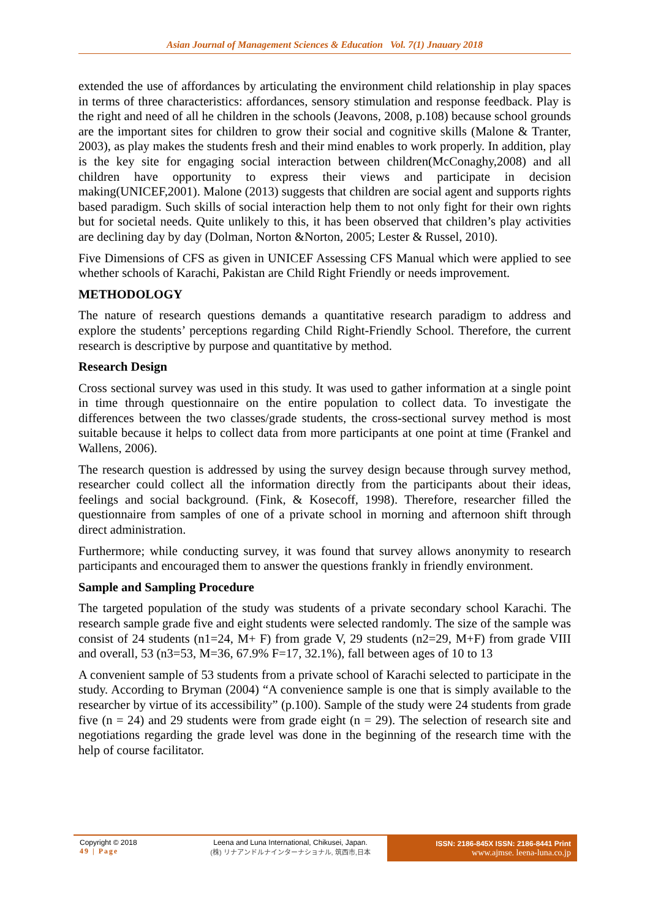Asian Journal of Management Sciences & Education Vol. 7(1) Jnauary 2018
extended the use of affordances by articulating the environment child relationship in play spaces in terms of three characteristics: affordances, sensory stimulation and response feedback. Play is the right and need of all he children in the schools (Jeavons, 2008, p.108) because school grounds are the important sites for children to grow their social and cognitive skills (Malone & Tranter, 2003), as play makes the students fresh and their mind enables to work properly. In addition, play is the key site for engaging social interaction between children(McConaghy,2008) and all children have opportunity to express their views and participate in decision making(UNICEF,2001). Malone (2013) suggests that children are social agent and supports rights based paradigm. Such skills of social interaction help them to not only fight for their own rights but for societal needs. Quite unlikely to this, it has been observed that children’s play activities are declining day by day (Dolman, Norton &Norton, 2005; Lester & Russel, 2010).
Five Dimensions of CFS as given in UNICEF Assessing CFS Manual which were applied to see whether schools of Karachi, Pakistan are Child Right Friendly or needs improvement.
METHODOLOGY
The nature of research questions demands a quantitative research paradigm to address and explore the students’ perceptions regarding Child Right-Friendly School. Therefore, the current research is descriptive by purpose and quantitative by method.
Research Design
Cross sectional survey was used in this study. It was used to gather information at a single point in time through questionnaire on the entire population to collect data. To investigate the differences between the two classes/grade students, the cross-sectional survey method is most suitable because it helps to collect data from more participants at one point at time (Frankel and Wallens, 2006).
The research question is addressed by using the survey design because through survey method, researcher could collect all the information directly from the participants about their ideas, feelings and social background. (Fink, & Kosecoff, 1998). Therefore, researcher filled the questionnaire from samples of one of a private school in morning and afternoon shift through direct administration.
Furthermore; while conducting survey, it was found that survey allows anonymity to research participants and encouraged them to answer the questions frankly in friendly environment.
Sample and Sampling Procedure
The targeted population of the study was students of a private secondary school Karachi. The research sample grade five and eight students were selected randomly. The size of the sample was consist of 24 students (n1=24, M+ F) from grade V, 29 students (n2=29, M+F) from grade VIII and overall, 53 (n3=53, M=36, 67.9% F=17, 32.1%), fall between ages of 10 to 13
A convenient sample of 53 students from a private school of Karachi selected to participate in the study. According to Bryman (2004) “A convenience sample is one that is simply available to the researcher by virtue of its accessibility” (p.100). Sample of the study were 24 students from grade five (n = 24) and 29 students were from grade eight (n = 29). The selection of research site and negotiations regarding the grade level was done in the beginning of the research time with the help of course facilitator.
Copyright © 2018
49 | Page
Leena and Luna International, Chikusei, Japan.
(株) リナアンドルナインターナショナル, 筑西市,日本
ISSN: 2186-845X ISSN: 2186-8441 Print
www.ajmse. leena-luna.co.jp